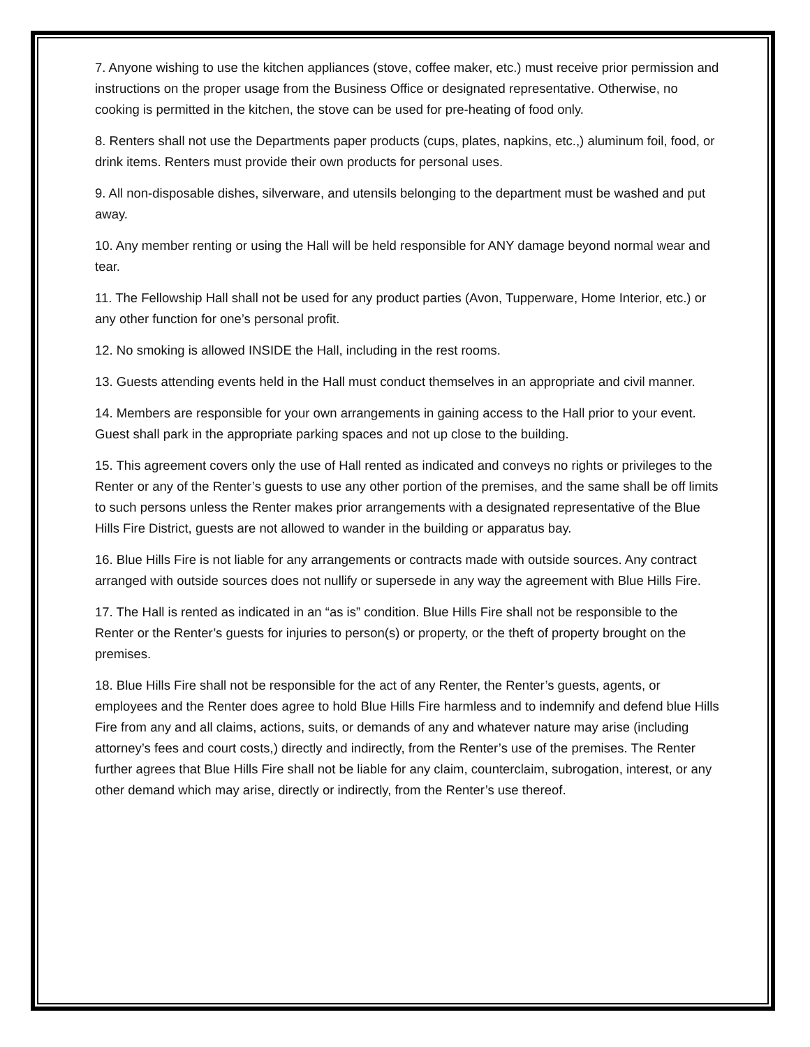7. Anyone wishing to use the kitchen appliances (stove, coffee maker, etc.) must receive prior permission and instructions on the proper usage from the Business Office or designated representative. Otherwise, no cooking is permitted in the kitchen, the stove can be used for pre-heating of food only.
8. Renters shall not use the Departments paper products (cups, plates, napkins, etc.,) aluminum foil, food, or drink items. Renters must provide their own products for personal uses.
9. All non-disposable dishes, silverware, and utensils belonging to the department must be washed and put away.
10. Any member renting or using the Hall will be held responsible for ANY damage beyond normal wear and tear.
11. The Fellowship Hall shall not be used for any product parties (Avon, Tupperware, Home Interior, etc.) or any other function for one’s personal profit.
12. No smoking is allowed INSIDE the Hall, including in the rest rooms.
13. Guests attending events held in the Hall must conduct themselves in an appropriate and civil manner.
14. Members are responsible for your own arrangements in gaining access to the Hall prior to your event. Guest shall park in the appropriate parking spaces and not up close to the building.
15. This agreement covers only the use of Hall rented as indicated and conveys no rights or privileges to the Renter or any of the Renter’s guests to use any other portion of the premises, and the same shall be off limits to such persons unless the Renter makes prior arrangements with a designated representative of the Blue Hills Fire District, guests are not allowed to wander in the building or apparatus bay.
16. Blue Hills Fire is not liable for any arrangements or contracts made with outside sources. Any contract arranged with outside sources does not nullify or supersede in any way the agreement with Blue Hills Fire.
17. The Hall is rented as indicated in an “as is” condition. Blue Hills Fire shall not be responsible to the Renter or the Renter’s guests for injuries to person(s) or property, or the theft of property brought on the premises.
18. Blue Hills Fire shall not be responsible for the act of any Renter, the Renter’s guests, agents, or employees and the Renter does agree to hold Blue Hills Fire harmless and to indemnify and defend blue Hills Fire from any and all claims, actions, suits, or demands of any and whatever nature may arise (including attorney’s fees and court costs,) directly and indirectly, from the Renter’s use of the premises. The Renter further agrees that Blue Hills Fire shall not be liable for any claim, counterclaim, subrogation, interest, or any other demand which may arise, directly or indirectly, from the Renter’s use thereof.